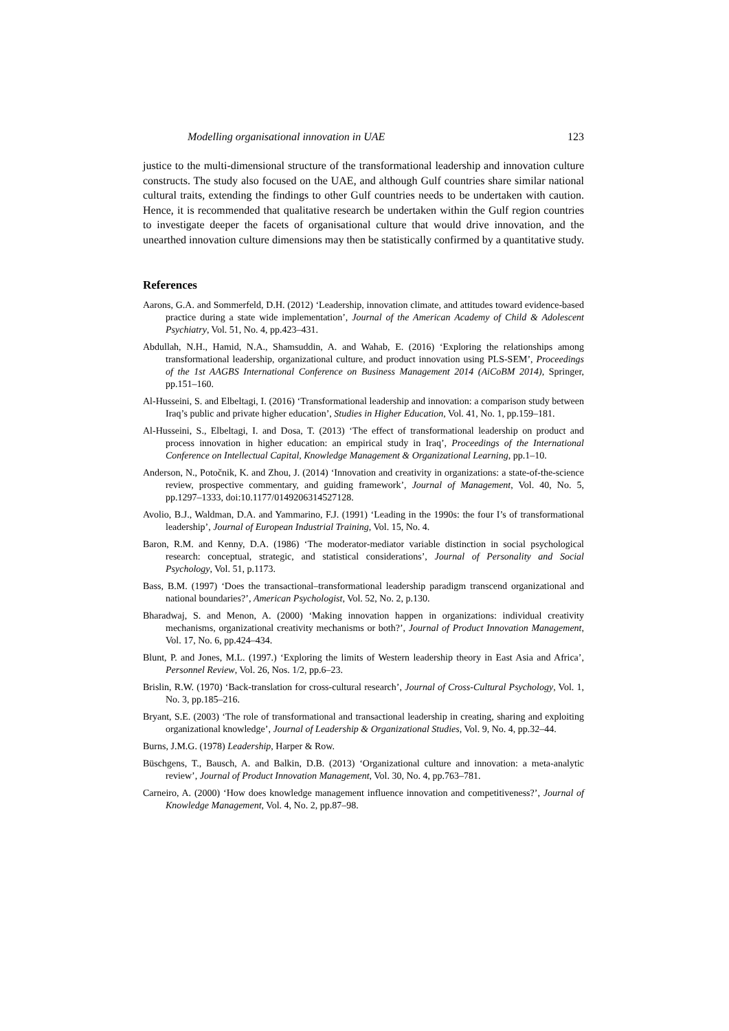Modelling organisational innovation in UAE 123
justice to the multi-dimensional structure of the transformational leadership and innovation culture constructs. The study also focused on the UAE, and although Gulf countries share similar national cultural traits, extending the findings to other Gulf countries needs to be undertaken with caution. Hence, it is recommended that qualitative research be undertaken within the Gulf region countries to investigate deeper the facets of organisational culture that would drive innovation, and the unearthed innovation culture dimensions may then be statistically confirmed by a quantitative study.
References
Aarons, G.A. and Sommerfeld, D.H. (2012) ‘Leadership, innovation climate, and attitudes toward evidence-based practice during a state wide implementation’, Journal of the American Academy of Child & Adolescent Psychiatry, Vol. 51, No. 4, pp.423–431.
Abdullah, N.H., Hamid, N.A., Shamsuddin, A. and Wahab, E. (2016) ‘Exploring the relationships among transformational leadership, organizational culture, and product innovation using PLS-SEM’, Proceedings of the 1st AAGBS International Conference on Business Management 2014 (AiCoBM 2014), Springer, pp.151–160.
Al-Husseini, S. and Elbeltagi, I. (2016) ‘Transformational leadership and innovation: a comparison study between Iraq’s public and private higher education’, Studies in Higher Education, Vol. 41, No. 1, pp.159–181.
Al-Husseini, S., Elbeltagi, I. and Dosa, T. (2013) ‘The effect of transformational leadership on product and process innovation in higher education: an empirical study in Iraq’, Proceedings of the International Conference on Intellectual Capital, Knowledge Management & Organizational Learning, pp.1–10.
Anderson, N., Potočnik, K. and Zhou, J. (2014) ‘Innovation and creativity in organizations: a state-of-the-science review, prospective commentary, and guiding framework’, Journal of Management, Vol. 40, No. 5, pp.1297–1333, doi:10.1177/0149206314527128.
Avolio, B.J., Waldman, D.A. and Yammarino, F.J. (1991) ‘Leading in the 1990s: the four I’s of transformational leadership’, Journal of European Industrial Training, Vol. 15, No. 4.
Baron, R.M. and Kenny, D.A. (1986) ‘The moderator-mediator variable distinction in social psychological research: conceptual, strategic, and statistical considerations’, Journal of Personality and Social Psychology, Vol. 51, p.1173.
Bass, B.M. (1997) ‘Does the transactional–transformational leadership paradigm transcend organizational and national boundaries?’, American Psychologist, Vol. 52, No. 2, p.130.
Bharadwaj, S. and Menon, A. (2000) ‘Making innovation happen in organizations: individual creativity mechanisms, organizational creativity mechanisms or both?’, Journal of Product Innovation Management, Vol. 17, No. 6, pp.424–434.
Blunt, P. and Jones, M.L. (1997.) ‘Exploring the limits of Western leadership theory in East Asia and Africa’, Personnel Review, Vol. 26, Nos. 1/2, pp.6–23.
Brislin, R.W. (1970) ‘Back-translation for cross-cultural research’, Journal of Cross-Cultural Psychology, Vol. 1, No. 3, pp.185–216.
Bryant, S.E. (2003) ‘The role of transformational and transactional leadership in creating, sharing and exploiting organizational knowledge’, Journal of Leadership & Organizational Studies, Vol. 9, No. 4, pp.32–44.
Burns, J.M.G. (1978) Leadership, Harper & Row.
Büschgens, T., Bausch, A. and Balkin, D.B. (2013) ‘Organizational culture and innovation: a meta-analytic review’, Journal of Product Innovation Management, Vol. 30, No. 4, pp.763–781.
Carneiro, A. (2000) ‘How does knowledge management influence innovation and competitiveness?’, Journal of Knowledge Management, Vol. 4, No. 2, pp.87–98.